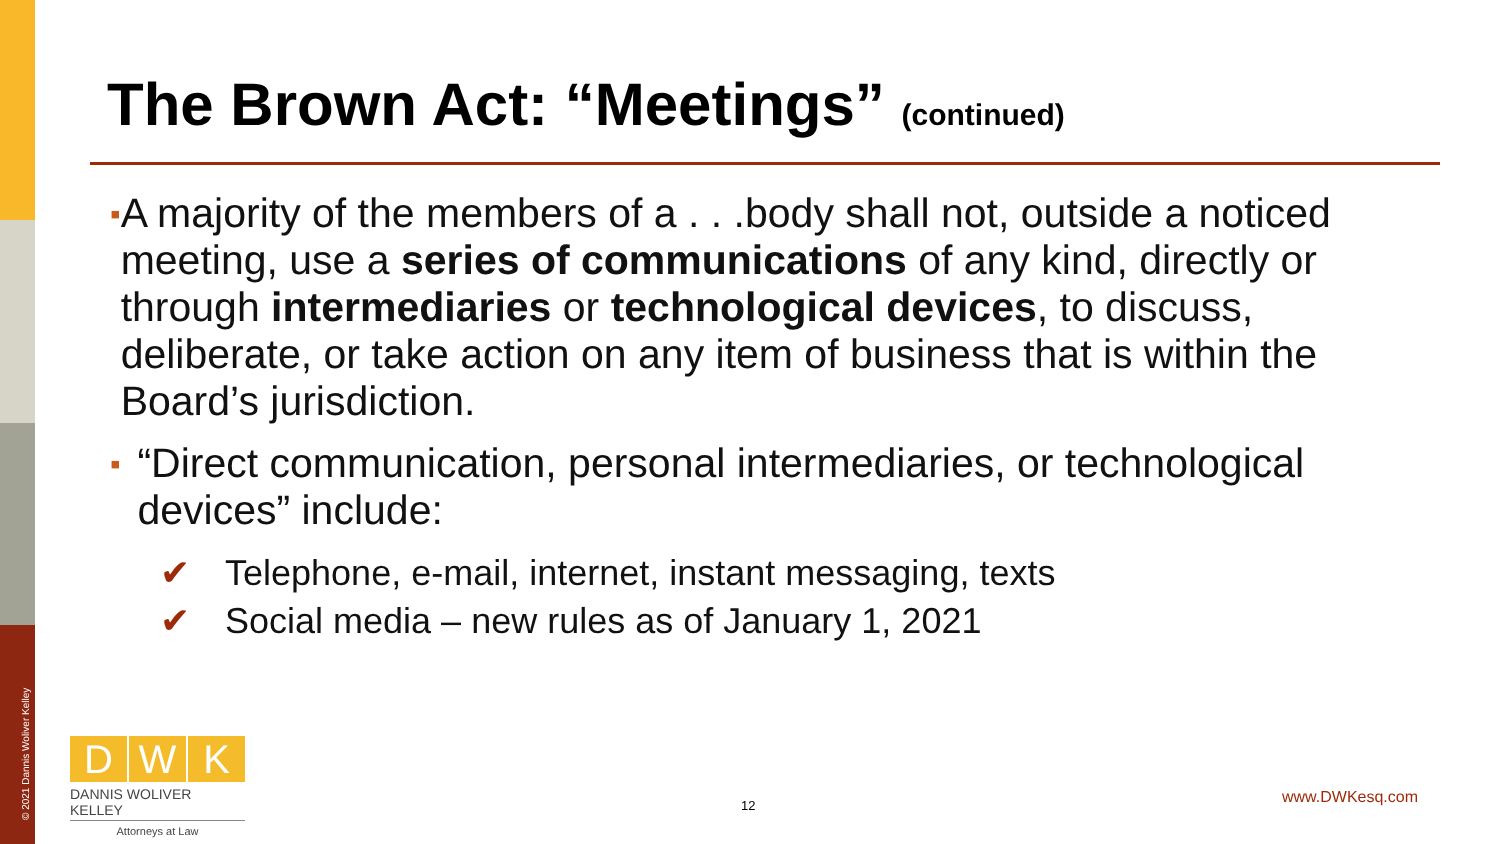© 2021 Dannis Woliver Kelley
The Brown Act: “Meetings” (continued)
▪
A majority of the members of a . . .body shall not, outside a noticed meeting, use a series of communications of any kind, directly or through intermediaries or technological devices, to discuss, deliberate, or take action on any item of business that is within the Board’s jurisdiction.
▪
“Direct communication, personal intermediaries, or technological devices” include:
✔ Telephone, e-mail, internet, instant messaging, texts
✔ Social media – new rules as of January 1, 2021
D W K
DANNIS WOLIVER KELLEY
Attorneys at Law
12 www.DWKesq.com